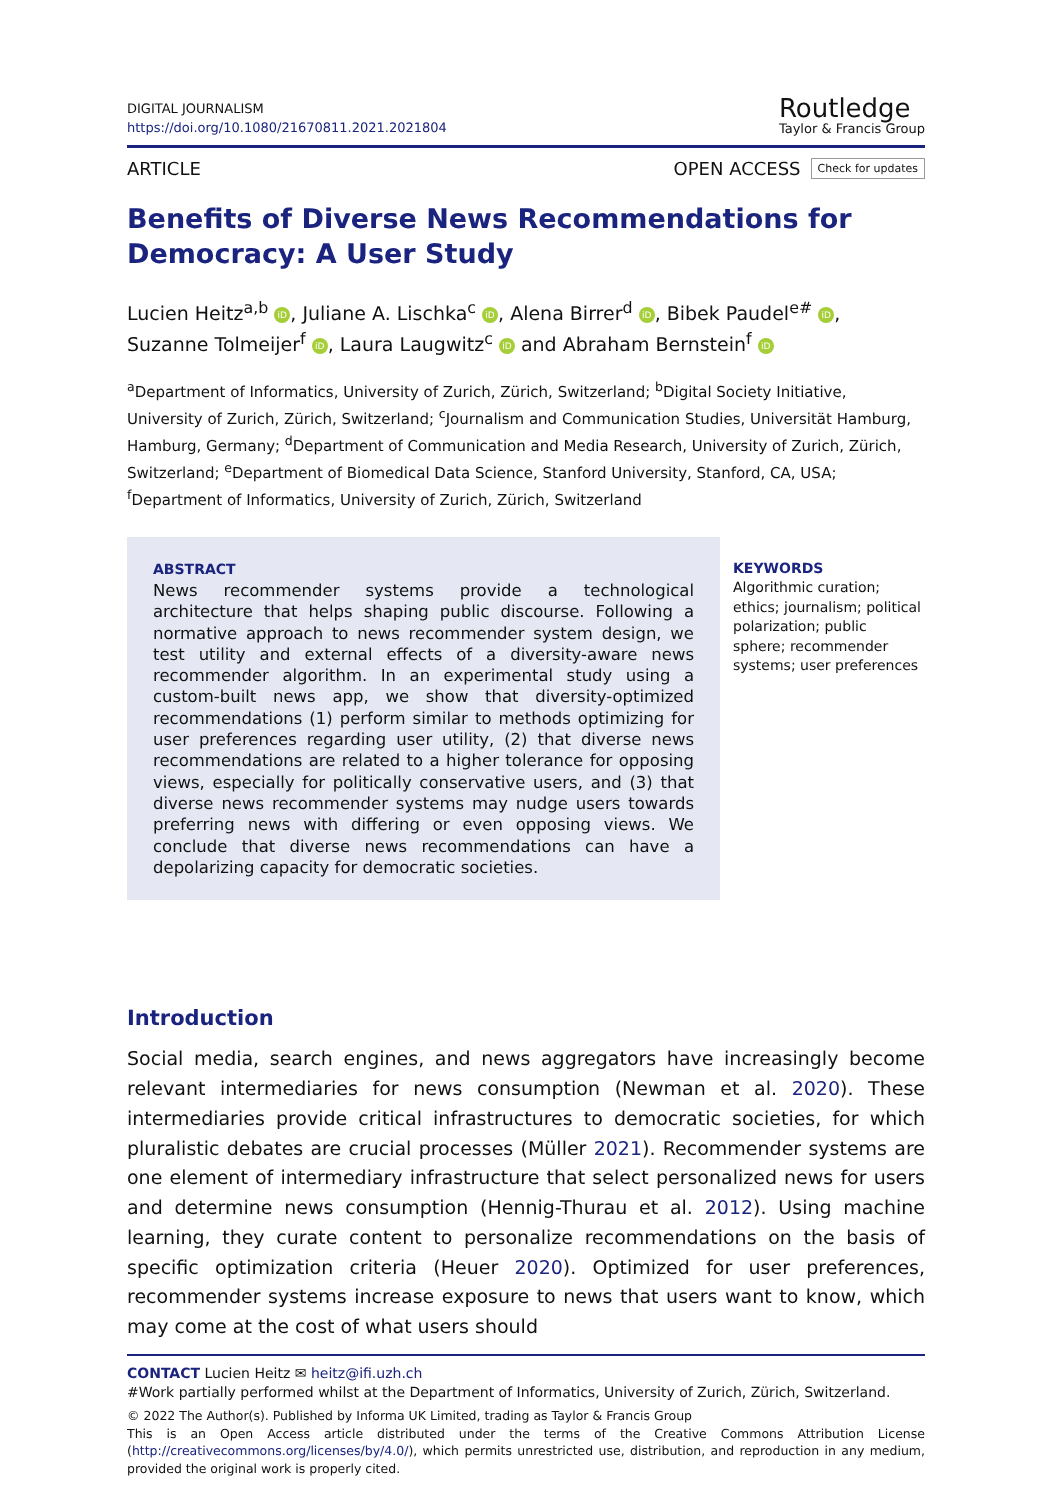DIGITAL JOURNALISM
https://doi.org/10.1080/21670811.2021.2021804
Routledge
Taylor & Francis Group
ARTICLE OPEN ACCESS Check for updates
Benefits of Diverse News Recommendations for Democracy: A User Study
Lucien Heitz<sup>a,b</sup> iD, Juliane A. Lischka<sup>c</sup> iD, Alena Birrer<sup>d</sup> iD, Bibek Paudel<sup>e#</sup> iD, Suzanne Tolmeijer<sup>f</sup> iD, Laura Laugwitz<sup>c</sup> iD and Abraham Bernstein<sup>f</sup> iD
<sup>a</sup> Department of Informatics, University of Zurich, Zürich, Switzerland; <sup>b</sup>Digital Society Initiative, University of Zurich, Zürich, Switzerland; <sup>c</sup>Journalism and Communication Studies, Universität Hamburg, Hamburg, Germany; <sup>d</sup>Department of Communication and Media Research, University of Zurich, Zürich, Switzerland; <sup>e</sup>Department of Biomedical Data Science, Stanford University, Stanford, CA, USA; <sup>f</sup>Department of Informatics, University of Zurich, Zürich, Switzerland
ABSTRACT
News recommender systems provide a technological architecture that helps shaping public discourse. Following a normative approach to news recommender system design, we test utility and external effects of a diversity-aware news recommender algorithm. In an experimental study using a custom-built news app, we show that diversity-optimized recommendations (1) perform similar to methods optimizing for user preferences regarding user utility, (2) that diverse news recommendations are related to a higher tolerance for opposing views, especially for politically conservative users, and (3) that diverse news recommender systems may nudge users towards preferring news with differing or even opposing views. We conclude that diverse news recommendations can have a depolarizing capacity for democratic societies.
KEYWORDS
Algorithmic curation; ethics; journalism; political polarization; public sphere; recommender systems; user preferences
Introduction
Social media, search engines, and news aggregators have increasingly become relevant intermediaries for news consumption (Newman et al. 2020). These intermediaries provide critical infrastructures to democratic societies, for which pluralistic debates are crucial processes (Müller 2021). Recommender systems are one element of intermediary infrastructure that select personalized news for users and determine news consumption (Hennig-Thurau et al. 2012). Using machine learning, they curate content to personalize recommendations on the basis of specific optimization criteria (Heuer 2020). Optimized for user preferences, recommender systems increase exposure to news that users want to know, which may come at the cost of what users should
CONTACT Lucien Heitz ✉ heitz@ifi.uzh.ch
#Work partially performed whilst at the Department of Informatics, University of Zurich, Zürich, Switzerland.
© 2022 The Author(s). Published by Informa UK Limited, trading as Taylor & Francis Group
This is an Open Access article distributed under the terms of the Creative Commons Attribution License (http://creativecommons.org/licenses/by/4.0/), which permits unrestricted use, distribution, and reproduction in any medium, provided the original work is properly cited.